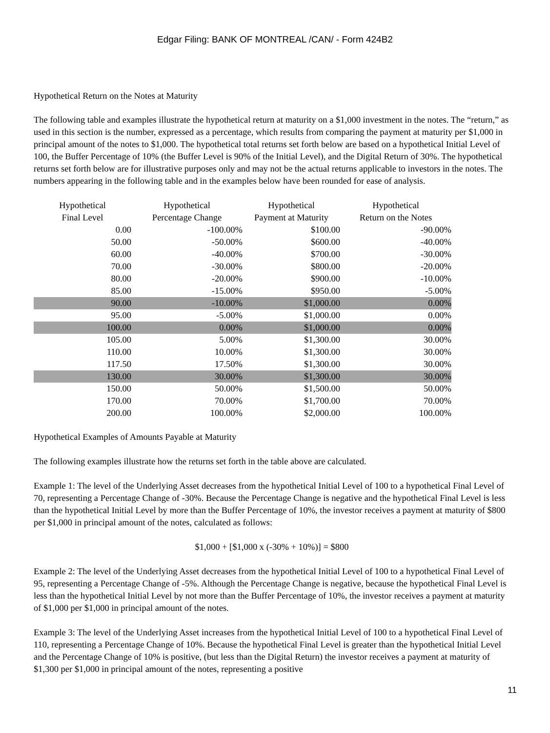Edgar Filing: BANK OF MONTREAL /CAN/ - Form 424B2
Hypothetical Return on the Notes at Maturity
The following table and examples illustrate the hypothetical return at maturity on a $1,000 investment in the notes. The “return,” as used in this section is the number, expressed as a percentage, which results from comparing the payment at maturity per $1,000 in principal amount of the notes to $1,000. The hypothetical total returns set forth below are based on a hypothetical Initial Level of 100, the Buffer Percentage of 10% (the Buffer Level is 90% of the Initial Level), and the Digital Return of 30%. The hypothetical returns set forth below are for illustrative purposes only and may not be the actual returns applicable to investors in the notes. The numbers appearing in the following table and in the examples below have been rounded for ease of analysis.
| Hypothetical Final Level | Hypothetical Percentage Change | Hypothetical Payment at Maturity | Hypothetical Return on the Notes |
| --- | --- | --- | --- |
| 0.00 | -100.00% | $100.00 | -90.00% |
| 50.00 | -50.00% | $600.00 | -40.00% |
| 60.00 | -40.00% | $700.00 | -30.00% |
| 70.00 | -30.00% | $800.00 | -20.00% |
| 80.00 | -20.00% | $900.00 | -10.00% |
| 85.00 | -15.00% | $950.00 | -5.00% |
| 90.00 | -10.00% | $1,000.00 | 0.00% |
| 95.00 | -5.00% | $1,000.00 | 0.00% |
| 100.00 | 0.00% | $1,000.00 | 0.00% |
| 105.00 | 5.00% | $1,300.00 | 30.00% |
| 110.00 | 10.00% | $1,300.00 | 30.00% |
| 117.50 | 17.50% | $1,300.00 | 30.00% |
| 130.00 | 30.00% | $1,300.00 | 30.00% |
| 150.00 | 50.00% | $1,500.00 | 50.00% |
| 170.00 | 70.00% | $1,700.00 | 70.00% |
| 200.00 | 100.00% | $2,000.00 | 100.00% |
Hypothetical Examples of Amounts Payable at Maturity
The following examples illustrate how the returns set forth in the table above are calculated.
Example 1: The level of the Underlying Asset decreases from the hypothetical Initial Level of 100 to a hypothetical Final Level of 70, representing a Percentage Change of -30%. Because the Percentage Change is negative and the hypothetical Final Level is less than the hypothetical Initial Level by more than the Buffer Percentage of 10%, the investor receives a payment at maturity of $800 per $1,000 in principal amount of the notes, calculated as follows:
$1,000 + [$1,000 x (-30% + 10%)] = $800
Example 2: The level of the Underlying Asset decreases from the hypothetical Initial Level of 100 to a hypothetical Final Level of 95, representing a Percentage Change of -5%. Although the Percentage Change is negative, because the hypothetical Final Level is less than the hypothetical Initial Level by not more than the Buffer Percentage of 10%, the investor receives a payment at maturity of $1,000 per $1,000 in principal amount of the notes.
Example 3: The level of the Underlying Asset increases from the hypothetical Initial Level of 100 to a hypothetical Final Level of 110, representing a Percentage Change of 10%. Because the hypothetical Final Level is greater than the hypothetical Initial Level and the Percentage Change of 10% is positive, (but less than the Digital Return) the investor receives a payment at maturity of $1,300 per $1,000 in principal amount of the notes, representing a positive
11